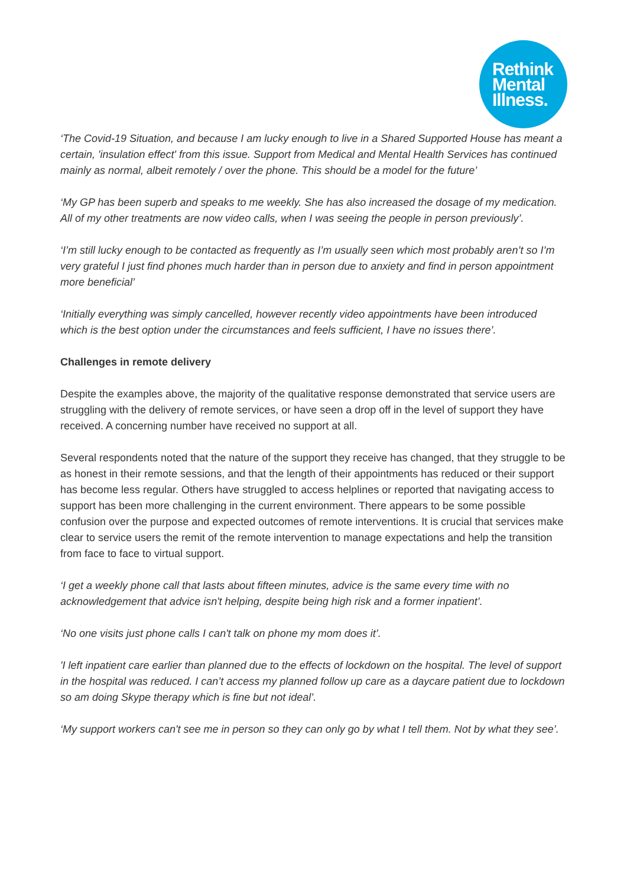Rethink
Mental
Illness.
‘The Covid-19 Situation, and because I am lucky enough to live in a Shared Supported House has meant a certain, 'insulation effect' from this issue. Support from Medical and Mental Health Services has continued mainly as normal, albeit remotely / over the phone. This should be a model for the future’
‘My GP has been superb and speaks to me weekly. She has also increased the dosage of my medication. All of my other treatments are now video calls, when I was seeing the people in person previously’.
‘I’m still lucky enough to be contacted as frequently as I’m usually seen which most probably aren’t so I’m very grateful I just find phones much harder than in person due to anxiety and find in person appointment more beneficial’
‘Initially everything was simply cancelled, however recently video appointments have been introduced which is the best option under the circumstances and feels sufficient, I have no issues there’.
Challenges in remote delivery
Despite the examples above, the majority of the qualitative response demonstrated that service users are struggling with the delivery of remote services, or have seen a drop off in the level of support they have received. A concerning number have received no support at all.
Several respondents noted that the nature of the support they receive has changed, that they struggle to be as honest in their remote sessions, and that the length of their appointments has reduced or their support has become less regular. Others have struggled to access helplines or reported that navigating access to support has been more challenging in the current environment. There appears to be some possible confusion over the purpose and expected outcomes of remote interventions. It is crucial that services make clear to service users the remit of the remote intervention to manage expectations and help the transition from face to face to virtual support.
‘I get a weekly phone call that lasts about fifteen minutes, advice is the same every time with no acknowledgement that advice isn't helping, despite being high risk and a former inpatient’.
‘No one visits just phone calls I can't talk on phone my mom does it’.
'I left inpatient care earlier than planned due to the effects of lockdown on the hospital. The level of support in the hospital was reduced. I can’t access my planned follow up care as a daycare patient due to lockdown so am doing Skype therapy which is fine but not ideal’.
‘My support workers can't see me in person so they can only go by what I tell them. Not by what they see’.